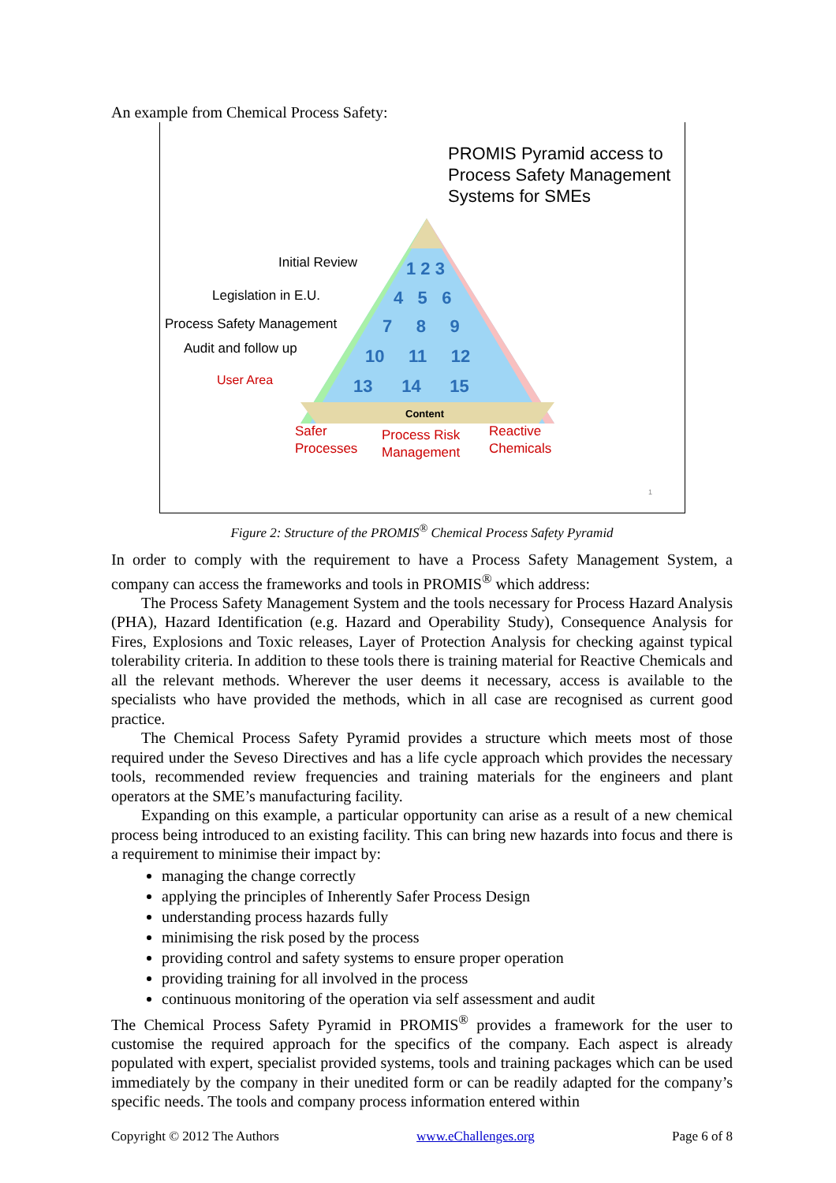An example from Chemical Process Safety:
PROMIS Pyramid access to
Process Safety Management
Systems for SMEs
Initial Review
Legislation in E.U.
Process Safety Management
Audit and follow up
User Area
1 2 3
4 5 6
7 8 9
10 11 12
13 14 15
Content
Safer
Processes
Process Risk
Management
Reactive
Chemicals
1
Figure 2: Structure of the PROMIS<sup>®</sup> Chemical Process Safety Pyramid
In order to comply with the requirement to have a Process Safety Management System, a company can access the frameworks and tools in PROMIS<sup>®</sup> which address:
The Process Safety Management System and the tools necessary for Process Hazard Analysis (PHA), Hazard Identification (e.g. Hazard and Operability Study), Consequence Analysis for Fires, Explosions and Toxic releases, Layer of Protection Analysis for checking against typical tolerability criteria. In addition to these tools there is training material for Reactive Chemicals and all the relevant methods. Wherever the user deems it necessary, access is available to the specialists who have provided the methods, which in all case are recognised as current good practice.
The Chemical Process Safety Pyramid provides a structure which meets most of those required under the Seveso Directives and has a life cycle approach which provides the necessary tools, recommended review frequencies and training materials for the engineers and plant operators at the SME’s manufacturing facility.
Expanding on this example, a particular opportunity can arise as a result of a new chemical process being introduced to an existing facility. This can bring new hazards into focus and there is a requirement to minimise their impact by:
managing the change correctly
applying the principles of Inherently Safer Process Design
understanding process hazards fully
minimising the risk posed by the process
providing control and safety systems to ensure proper operation
providing training for all involved in the process
continuous monitoring of the operation via self assessment and audit
The Chemical Process Safety Pyramid in PROMIS<sup>®</sup> provides a framework for the user to customise the required approach for the specifics of the company. Each aspect is already populated with expert, specialist provided systems, tools and training packages which can be used immediately by the company in their unedited form or can be readily adapted for the company’s specific needs. The tools and company process information entered within
Copyright © 2012 The Authors www.eChallenges.org Page 6 of 8